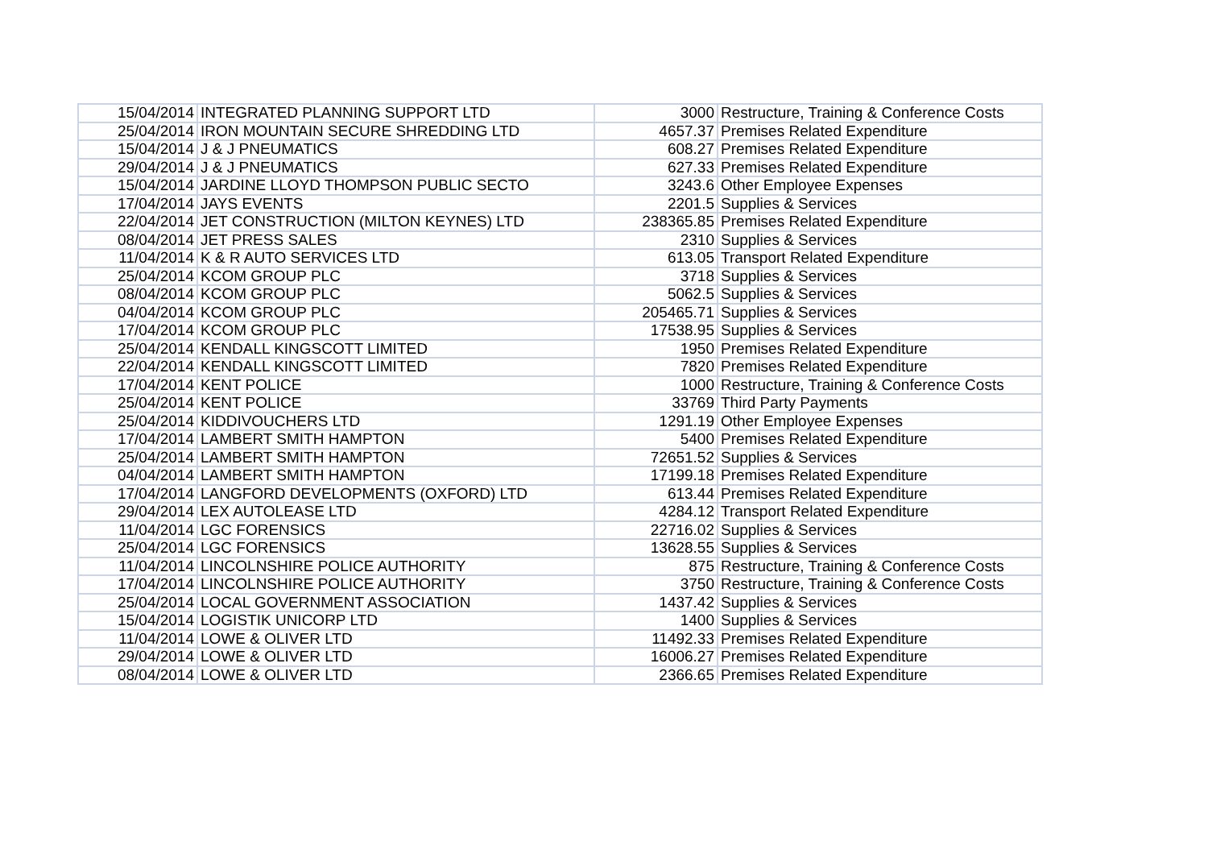| 15/04/2014 | INTEGRATED PLANNING SUPPORT LTD | 3000 | Restructure, Training & Conference Costs |
| 25/04/2014 | IRON MOUNTAIN SECURE SHREDDING LTD | 4657.37 | Premises Related Expenditure |
| 15/04/2014 | J & J PNEUMATICS | 608.27 | Premises Related Expenditure |
| 29/04/2014 | J & J PNEUMATICS | 627.33 | Premises Related Expenditure |
| 15/04/2014 | JARDINE LLOYD THOMPSON PUBLIC SECTO | 3243.6 | Other Employee Expenses |
| 17/04/2014 | JAYS EVENTS | 2201.5 | Supplies & Services |
| 22/04/2014 | JET CONSTRUCTION (MILTON KEYNES) LTD | 238365.85 | Premises Related Expenditure |
| 08/04/2014 | JET PRESS SALES | 2310 | Supplies & Services |
| 11/04/2014 | K & R AUTO SERVICES LTD | 613.05 | Transport Related Expenditure |
| 25/04/2014 | KCOM GROUP PLC | 3718 | Supplies & Services |
| 08/04/2014 | KCOM GROUP PLC | 5062.5 | Supplies & Services |
| 04/04/2014 | KCOM GROUP PLC | 205465.71 | Supplies & Services |
| 17/04/2014 | KCOM GROUP PLC | 17538.95 | Supplies & Services |
| 25/04/2014 | KENDALL KINGSCOTT LIMITED | 1950 | Premises Related Expenditure |
| 22/04/2014 | KENDALL KINGSCOTT LIMITED | 7820 | Premises Related Expenditure |
| 17/04/2014 | KENT POLICE | 1000 | Restructure, Training & Conference Costs |
| 25/04/2014 | KENT POLICE | 33769 | Third Party Payments |
| 25/04/2014 | KIDDIVOUCHERS LTD | 1291.19 | Other Employee Expenses |
| 17/04/2014 | LAMBERT SMITH HAMPTON | 5400 | Premises Related Expenditure |
| 25/04/2014 | LAMBERT SMITH HAMPTON | 72651.52 | Supplies & Services |
| 04/04/2014 | LAMBERT SMITH HAMPTON | 17199.18 | Premises Related Expenditure |
| 17/04/2014 | LANGFORD DEVELOPMENTS (OXFORD) LTD | 613.44 | Premises Related Expenditure |
| 29/04/2014 | LEX AUTOLEASE LTD | 4284.12 | Transport Related Expenditure |
| 11/04/2014 | LGC FORENSICS | 22716.02 | Supplies & Services |
| 25/04/2014 | LGC FORENSICS | 13628.55 | Supplies & Services |
| 11/04/2014 | LINCOLNSHIRE POLICE AUTHORITY | 875 | Restructure, Training & Conference Costs |
| 17/04/2014 | LINCOLNSHIRE POLICE AUTHORITY | 3750 | Restructure, Training & Conference Costs |
| 25/04/2014 | LOCAL GOVERNMENT ASSOCIATION | 1437.42 | Supplies & Services |
| 15/04/2014 | LOGISTIK UNICORP LTD | 1400 | Supplies & Services |
| 11/04/2014 | LOWE & OLIVER LTD | 11492.33 | Premises Related Expenditure |
| 29/04/2014 | LOWE & OLIVER LTD | 16006.27 | Premises Related Expenditure |
| 08/04/2014 | LOWE & OLIVER LTD | 2366.65 | Premises Related Expenditure |